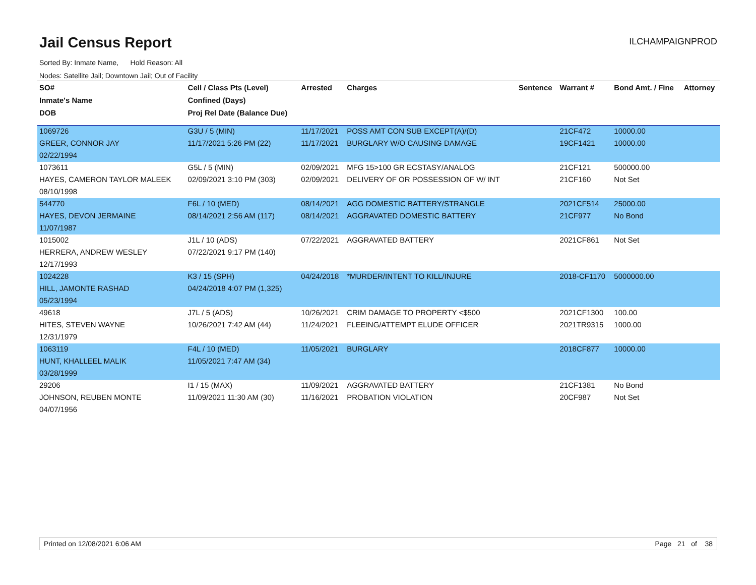Jail Census Report
ILCHAMPAIGNPROD
Sorted By: Inmate Name, Hold Reason: All
Nodes: Satellite Jail; Downtown Jail; Out of Facility
| SO# | Cell / Class Pts (Level) | Arrested | Charges | Sentence | Warrant # | Bond Amt. / Fine | Attorney |
| --- | --- | --- | --- | --- | --- | --- | --- |
| Inmate's Name | Confined (Days) | | | | | | |
| DOB | Proj Rel Date (Balance Due) | | | | | | |
| 1069726 | G3U / 5 (MIN) | 11/17/2021 | POSS AMT CON SUB EXCEPT(A)/(D) | | 21CF472 | 10000.00 | |
| GREER, CONNOR JAY | 11/17/2021 5:26 PM (22) | 11/17/2021 | BURGLARY W/O CAUSING DAMAGE | | 19CF1421 | 10000.00 | |
| 02/22/1994 | | | | | | | |
| 1073611 | G5L / 5 (MIN) | 02/09/2021 | MFG 15>100 GR ECSTASY/ANALOG | | 21CF121 | 500000.00 | |
| HAYES, CAMERON TAYLOR MALEEK | 02/09/2021 3:10 PM (303) | 02/09/2021 | DELIVERY OF OR POSSESSION OF W/ INT | | 21CF160 | Not Set | |
| 08/10/1998 | | | | | | | |
| 544770 | F6L / 10 (MED) | 08/14/2021 | AGG DOMESTIC BATTERY/STRANGLE | | 2021CF514 | 25000.00 | |
| HAYES, DEVON JERMAINE | 08/14/2021 2:56 AM (117) | 08/14/2021 | AGGRAVATED DOMESTIC BATTERY | | 21CF977 | No Bond | |
| 11/07/1987 | | | | | | | |
| 1015002 | J1L / 10 (ADS) | 07/22/2021 | AGGRAVATED BATTERY | | 2021CF861 | Not Set | |
| HERRERA, ANDREW WESLEY | 07/22/2021 9:17 PM (140) | | | | | | |
| 12/17/1993 | | | | | | | |
| 1024228 | K3 / 15 (SPH) | 04/24/2018 | *MURDER/INTENT TO KILL/INJURE | | 2018-CF1170 | 5000000.00 | |
| HILL, JAMONTE RASHAD | 04/24/2018 4:07 PM (1,325) | | | | | | |
| 05/23/1994 | | | | | | | |
| 49618 | J7L / 5 (ADS) | 10/26/2021 | CRIM DAMAGE TO PROPERTY <$500 | | 2021CF1300 | 100.00 | |
| HITES, STEVEN WAYNE | 10/26/2021 7:42 AM (44) | 11/24/2021 | FLEEING/ATTEMPT ELUDE OFFICER | | 2021TR9315 | 1000.00 | |
| 12/31/1979 | | | | | | | |
| 1063119 | F4L / 10 (MED) | 11/05/2021 | BURGLARY | | 2018CF877 | 10000.00 | |
| HUNT, KHALLEEL MALIK | 11/05/2021 7:47 AM (34) | | | | | | |
| 03/28/1999 | | | | | | | |
| 29206 | I1 / 15 (MAX) | 11/09/2021 | AGGRAVATED BATTERY | | 21CF1381 | No Bond | |
| JOHNSON, REUBEN MONTE | 11/09/2021 11:30 AM (30) | 11/16/2021 | PROBATION VIOLATION | | 20CF987 | Not Set | |
| 04/07/1956 | | | | | | | |
Printed on 12/08/2021 6:06 AM Page 21 of 38